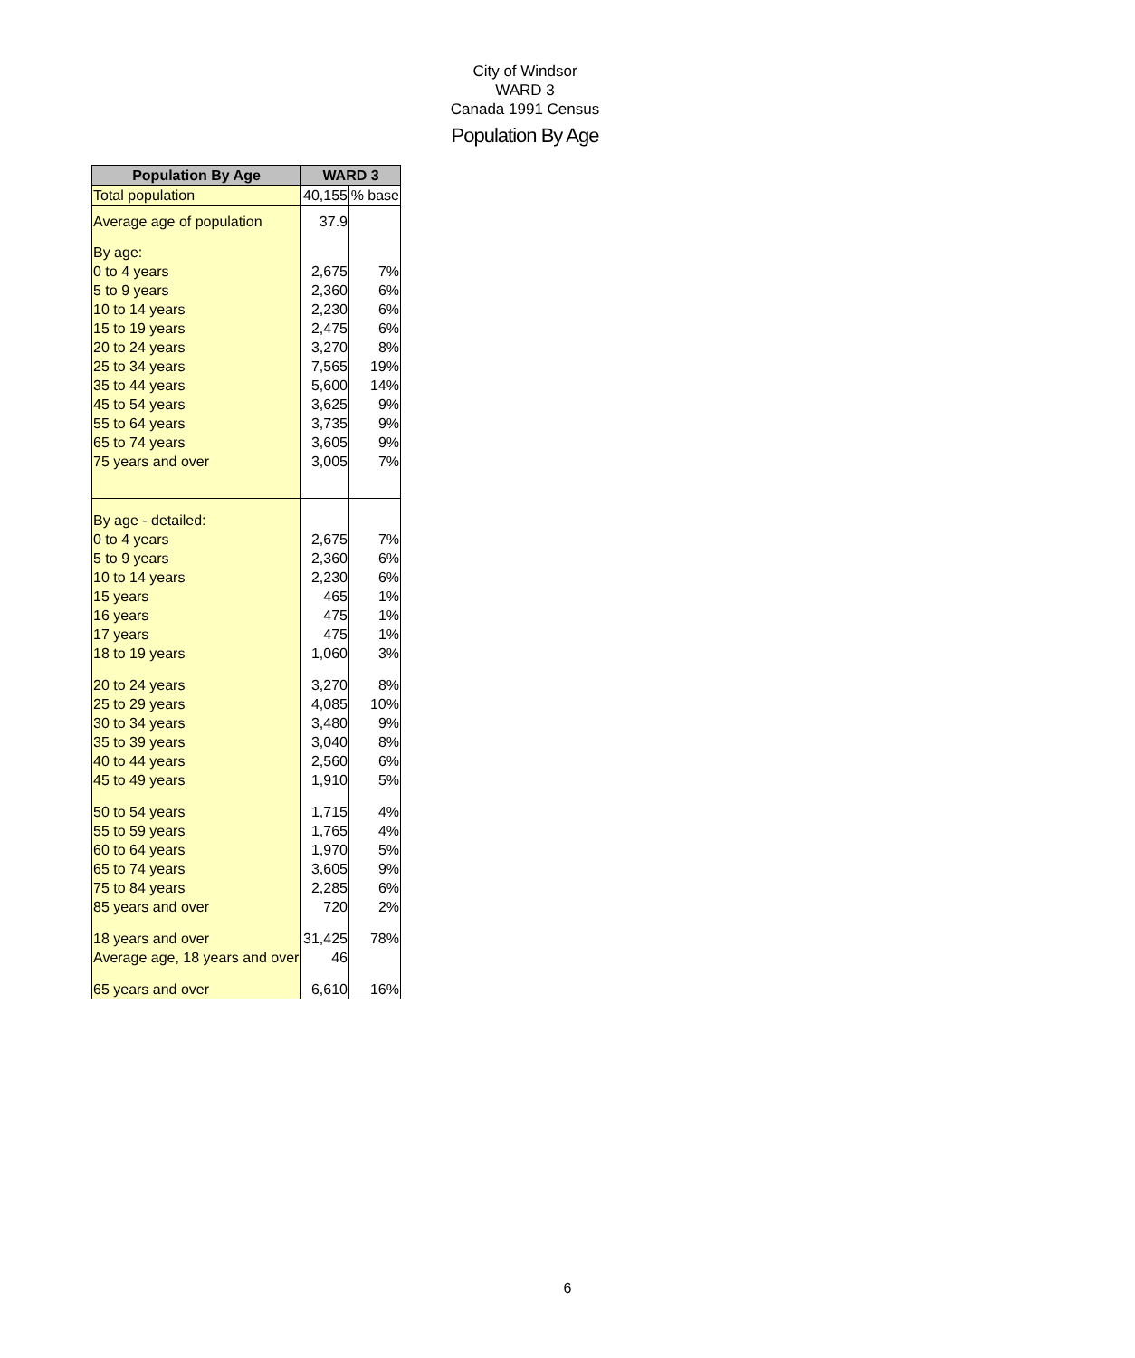City of Windsor
WARD 3
Canada 1991 Census
Population By Age
| Population By Age | WARD 3 | |
| --- | --- | --- |
| Total population | 40,155 | % base |
| Average age of population | 37.9 | |
| By age: | | |
| 0 to 4 years | 2,675 | 7% |
| 5 to 9 years | 2,360 | 6% |
| 10 to 14 years | 2,230 | 6% |
| 15 to 19 years | 2,475 | 6% |
| 20 to 24 years | 3,270 | 8% |
| 25 to 34 years | 7,565 | 19% |
| 35 to 44 years | 5,600 | 14% |
| 45 to 54 years | 3,625 | 9% |
| 55 to 64 years | 3,735 | 9% |
| 65 to 74 years | 3,605 | 9% |
| 75 years and over | 3,005 | 7% |
| By age - detailed: | | |
| 0 to 4 years | 2,675 | 7% |
| 5 to 9 years | 2,360 | 6% |
| 10 to 14 years | 2,230 | 6% |
| 15 years | 465 | 1% |
| 16 years | 475 | 1% |
| 17 years | 475 | 1% |
| 18 to 19 years | 1,060 | 3% |
| 20 to 24 years | 3,270 | 8% |
| 25 to 29 years | 4,085 | 10% |
| 30 to 34 years | 3,480 | 9% |
| 35 to 39 years | 3,040 | 8% |
| 40 to 44 years | 2,560 | 6% |
| 45 to 49 years | 1,910 | 5% |
| 50 to 54 years | 1,715 | 4% |
| 55 to 59 years | 1,765 | 4% |
| 60 to 64 years | 1,970 | 5% |
| 65 to 74 years | 3,605 | 9% |
| 75 to 84 years | 2,285 | 6% |
| 85 years and over | 720 | 2% |
| 18 years and over | 31,425 | 78% |
| Average age, 18 years and over | 46 | |
| 65 years and over | 6,610 | 16% |
6